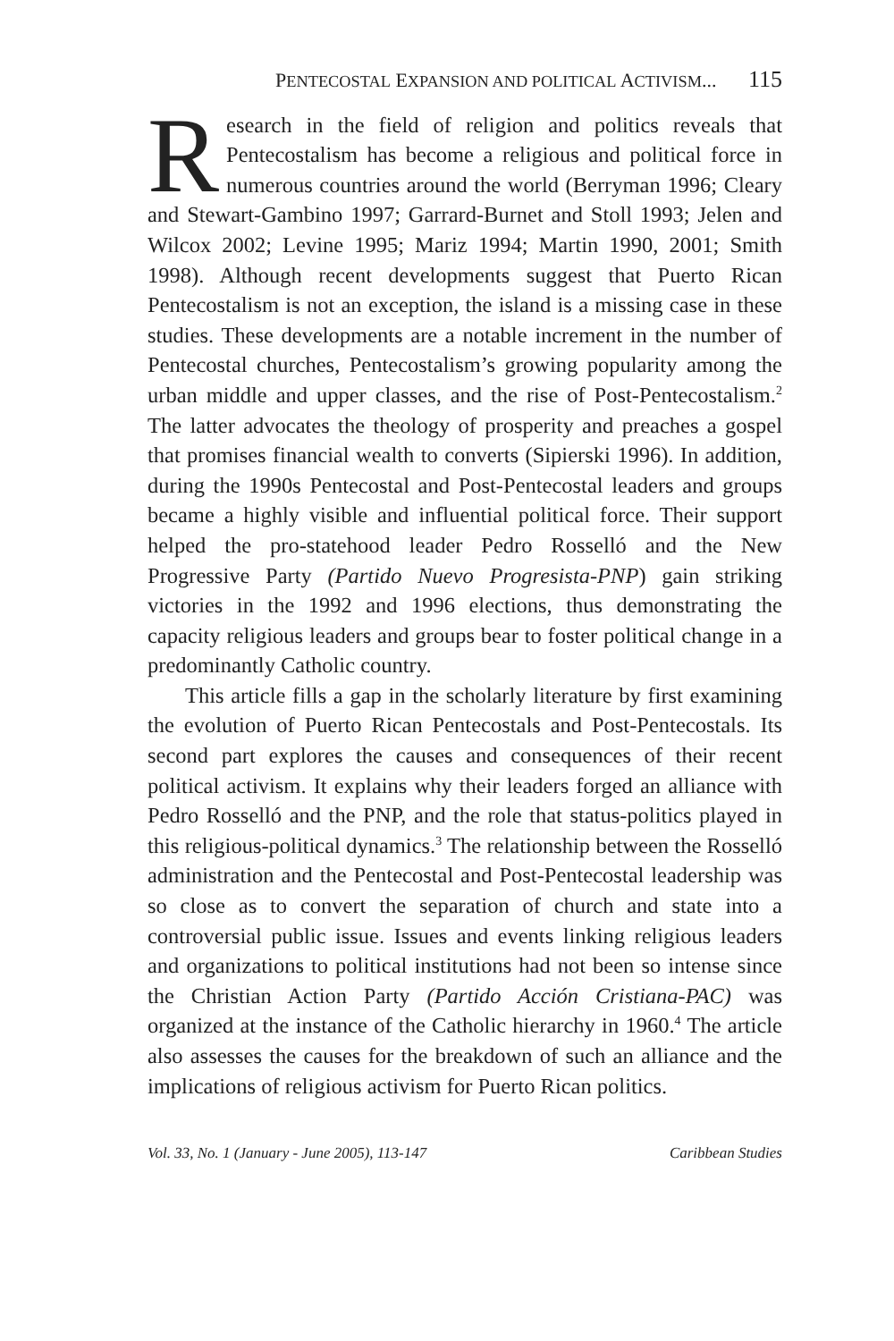PENTECOSTAL EXPANSION AND POLITICAL ACTIVISM... 115
Research in the field of religion and politics reveals that Pentecostalism has become a religious and political force in numerous countries around the world (Berryman 1996; Cleary and Stewart-Gambino 1997; Garrard-Burnet and Stoll 1993; Jelen and Wilcox 2002; Levine 1995; Mariz 1994; Martin 1990, 2001; Smith 1998). Although recent developments suggest that Puerto Rican Pentecostalism is not an exception, the island is a missing case in these studies. These developments are a notable increment in the number of Pentecostal churches, Pentecostalism’s growing popularity among the urban middle and upper classes, and the rise of Post-Pentecostalism.<sup>2</sup> The latter advocates the theology of prosperity and preaches a gospel that promises financial wealth to converts (Sipierski 1996). In addition, during the 1990s Pentecostal and Post-Pentecostal leaders and groups became a highly visible and influential political force. Their support helped the pro-statehood leader Pedro Rosselló and the New Progressive Party (Partido Nuevo Progresista-PNP) gain striking victories in the 1992 and 1996 elections, thus demonstrating the capacity religious leaders and groups bear to foster political change in a predominantly Catholic country.
This article fills a gap in the scholarly literature by first examining the evolution of Puerto Rican Pentecostals and Post-Pentecostals. Its second part explores the causes and consequences of their recent political activism. It explains why their leaders forged an alliance with Pedro Rosselló and the PNP, and the role that status-politics played in this religious-political dynamics.<sup>3</sup> The relationship between the Rosselló administration and the Pentecostal and Post-Pentecostal leadership was so close as to convert the separation of church and state into a controversial public issue. Issues and events linking religious leaders and organizations to political institutions had not been so intense since the Christian Action Party (Partido Acción Cristiana-PAC) was organized at the instance of the Catholic hierarchy in 1960.<sup>4</sup> The article also assesses the causes for the breakdown of such an alliance and the implications of religious activism for Puerto Rican politics.
Vol. 33, No. 1 (January - June 2005), 113-147 Caribbean Studies